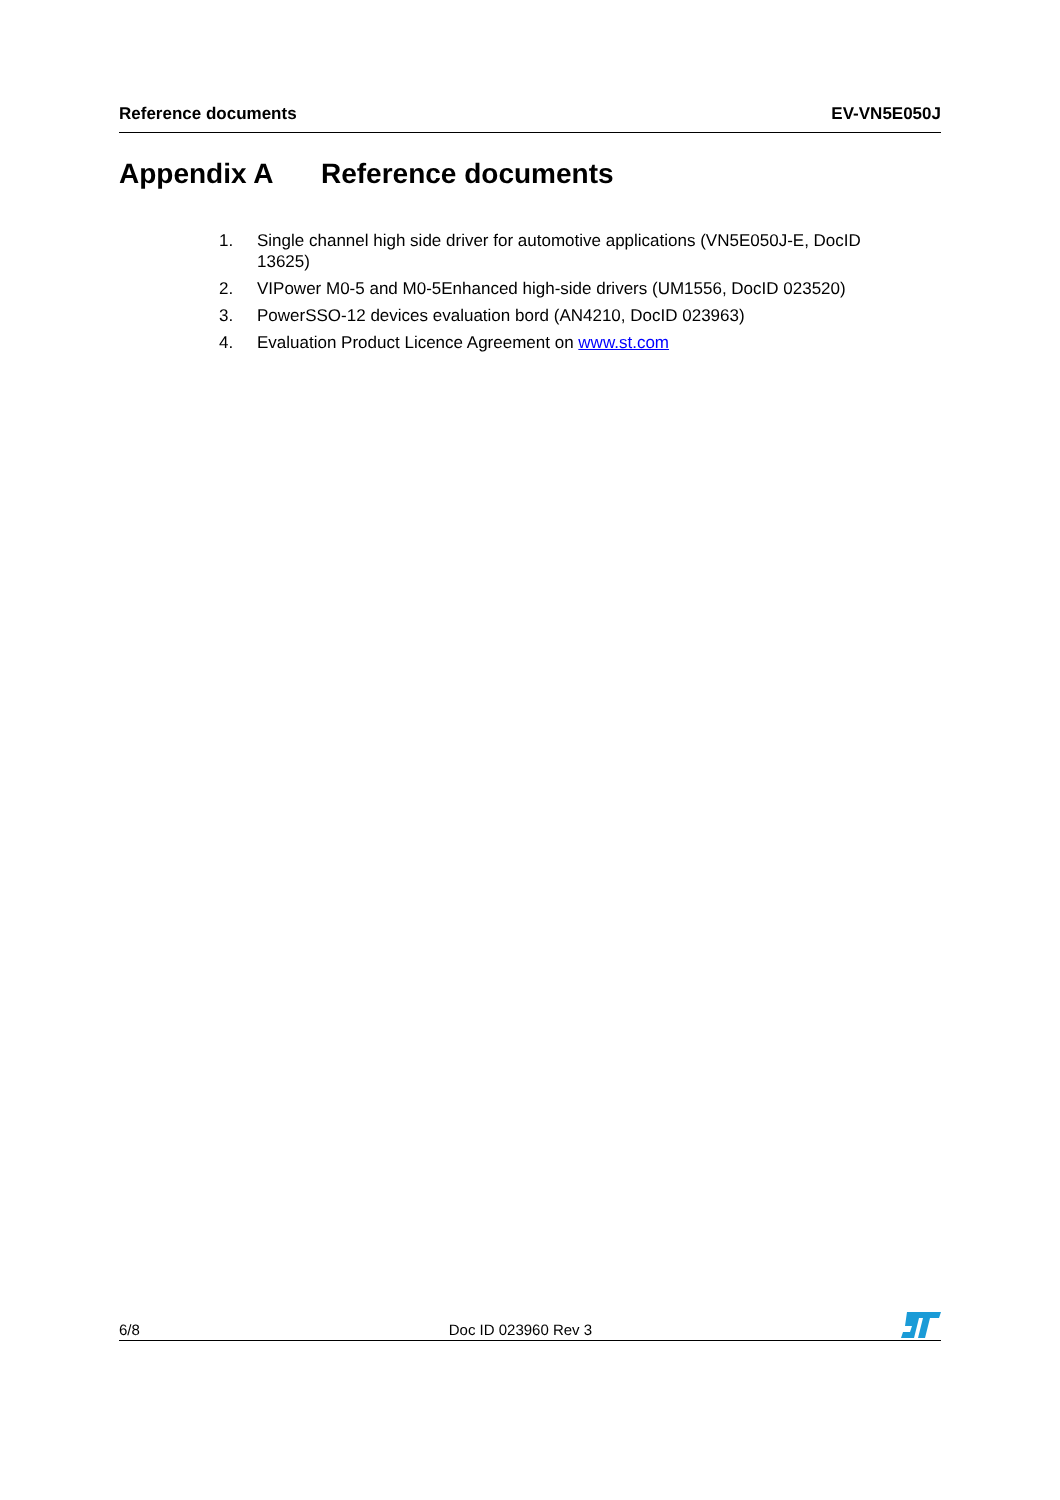Reference documents EV-VN5E050J
Appendix A Reference documents
1. Single channel high side driver for automotive applications (VN5E050J-E, DocID 13625)
2. VIPower M0-5 and M0-5Enhanced high-side drivers (UM1556, DocID 023520)
3. PowerSSO-12 devices evaluation bord (AN4210, DocID 023963)
4. Evaluation Product Licence Agreement on www.st.com
6/8 Doc ID 023960 Rev 3